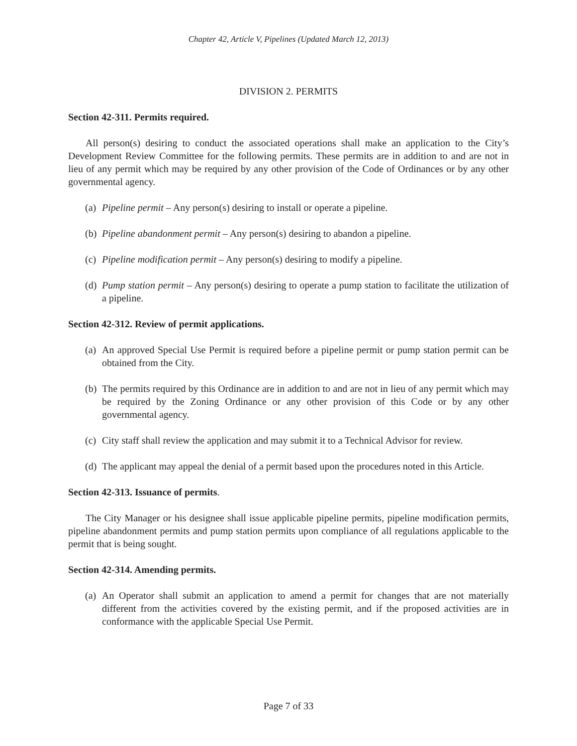Chapter 42, Article V, Pipelines (Updated March 12, 2013)
DIVISION 2. PERMITS
Section 42-311. Permits required.
All person(s) desiring to conduct the associated operations shall make an application to the City’s Development Review Committee for the following permits. These permits are in addition to and are not in lieu of any permit which may be required by any other provision of the Code of Ordinances or by any other governmental agency.
(a) Pipeline permit – Any person(s) desiring to install or operate a pipeline.
(b) Pipeline abandonment permit – Any person(s) desiring to abandon a pipeline.
(c) Pipeline modification permit – Any person(s) desiring to modify a pipeline.
(d) Pump station permit – Any person(s) desiring to operate a pump station to facilitate the utilization of a pipeline.
Section 42-312. Review of permit applications.
(a) An approved Special Use Permit is required before a pipeline permit or pump station permit can be obtained from the City.
(b) The permits required by this Ordinance are in addition to and are not in lieu of any permit which may be required by the Zoning Ordinance or any other provision of this Code or by any other governmental agency.
(c) City staff shall review the application and may submit it to a Technical Advisor for review.
(d) The applicant may appeal the denial of a permit based upon the procedures noted in this Article.
Section 42-313. Issuance of permits.
The City Manager or his designee shall issue applicable pipeline permits, pipeline modification permits, pipeline abandonment permits and pump station permits upon compliance of all regulations applicable to the permit that is being sought.
Section 42-314. Amending permits.
(a) An Operator shall submit an application to amend a permit for changes that are not materially different from the activities covered by the existing permit, and if the proposed activities are in conformance with the applicable Special Use Permit.
Page 7 of 33